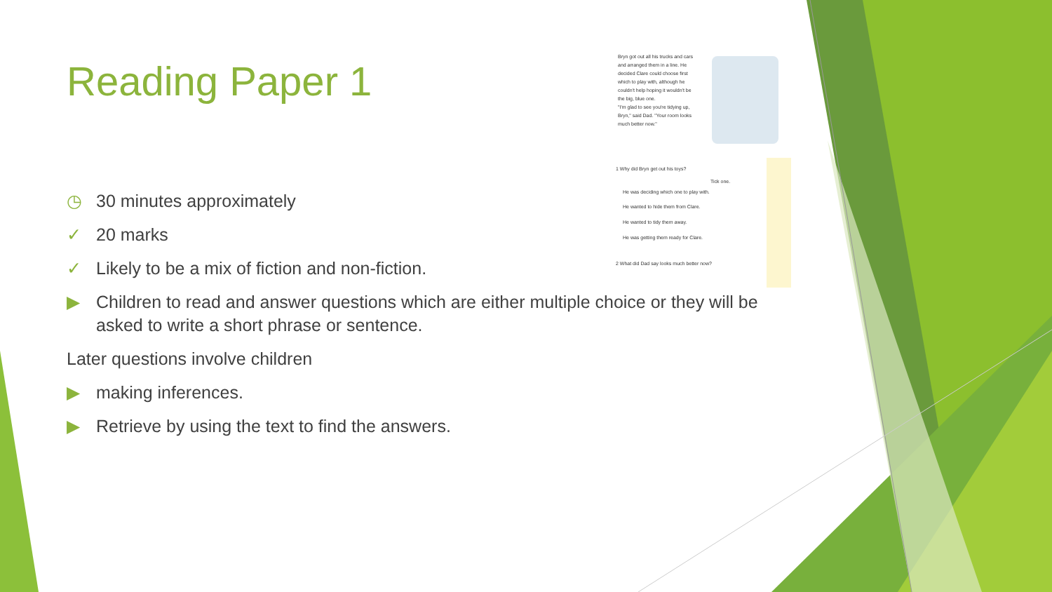Reading Paper 1
Bryn got out all his trucks and cars and arranged them in a line. He decided Clare could choose first which to play with, although he couldn't help hoping it wouldn't be the big, blue one.
"I'm glad to see you're tidying up, Bryn," said Dad. "Your room looks much better now."
1 Why did Bryn get out his toys?
Tick one.
He was deciding which one to play with.
He wanted to hide them from Clare.
He wanted to tidy them away.
He was getting them ready for Clare.
2 What did Dad say looks much better now?
◷ 30 minutes approximately
✓ 20 marks
✓ Likely to be a mix of fiction and non-fiction.
▶ Children to read and answer questions which are either multiple choice or they will be asked to write a short phrase or sentence.
Later questions involve children
▶ making inferences.
▶ Retrieve by using the text to find the answers.